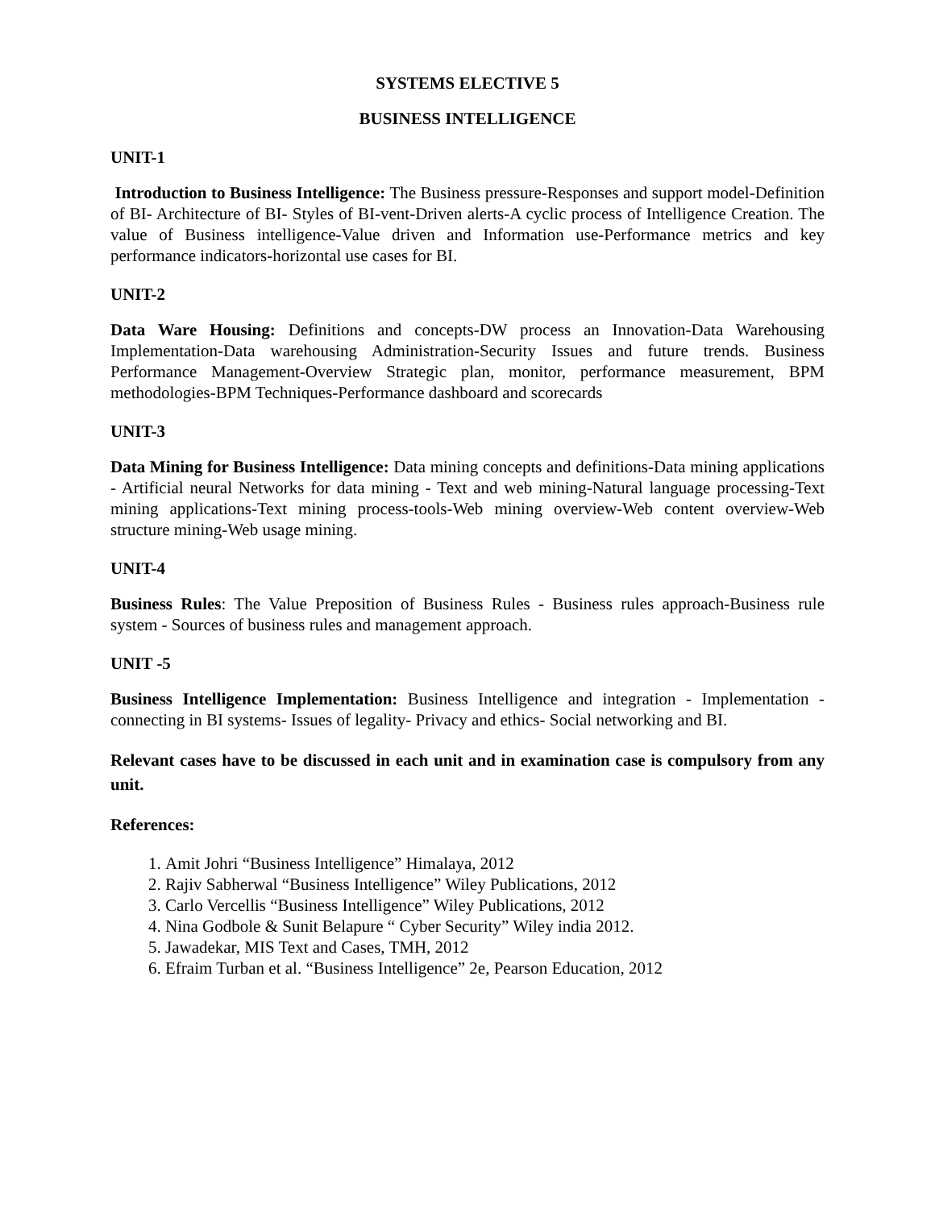SYSTEMS ELECTIVE 5
BUSINESS INTELLIGENCE
UNIT-1
Introduction to Business Intelligence: The Business pressure-Responses and support model-Definition of BI- Architecture of BI- Styles of BI-vent-Driven alerts-A cyclic process of Intelligence Creation. The value of Business intelligence-Value driven and Information use-Performance metrics and key performance indicators-horizontal use cases for BI.
UNIT-2
Data Ware Housing: Definitions and concepts-DW process an Innovation-Data Warehousing Implementation-Data warehousing Administration-Security Issues and future trends. Business Performance Management-Overview Strategic plan, monitor, performance measurement, BPM methodologies-BPM Techniques-Performance dashboard and scorecards
UNIT-3
Data Mining for Business Intelligence: Data mining concepts and definitions-Data mining applications - Artificial neural Networks for data mining - Text and web mining-Natural language processing-Text mining applications-Text mining process-tools-Web mining overview-Web content overview-Web structure mining-Web usage mining.
UNIT-4
Business Rules: The Value Preposition of Business Rules - Business rules approach-Business rule system - Sources of business rules and management approach.
UNIT -5
Business Intelligence Implementation: Business Intelligence and integration - Implementation - connecting in BI systems- Issues of legality- Privacy and ethics- Social networking and BI.
Relevant cases have to be discussed in each unit and in examination case is compulsory from any unit.
References:
1. Amit Johri “Business Intelligence” Himalaya, 2012
2. Rajiv Sabherwal “Business Intelligence” Wiley Publications, 2012
3. Carlo Vercellis “Business Intelligence” Wiley Publications, 2012
4. Nina Godbole & Sunit Belapure “ Cyber Security” Wiley india 2012.
5. Jawadekar, MIS Text and Cases, TMH, 2012
6. Efraim Turban et al. “Business Intelligence” 2e, Pearson Education, 2012